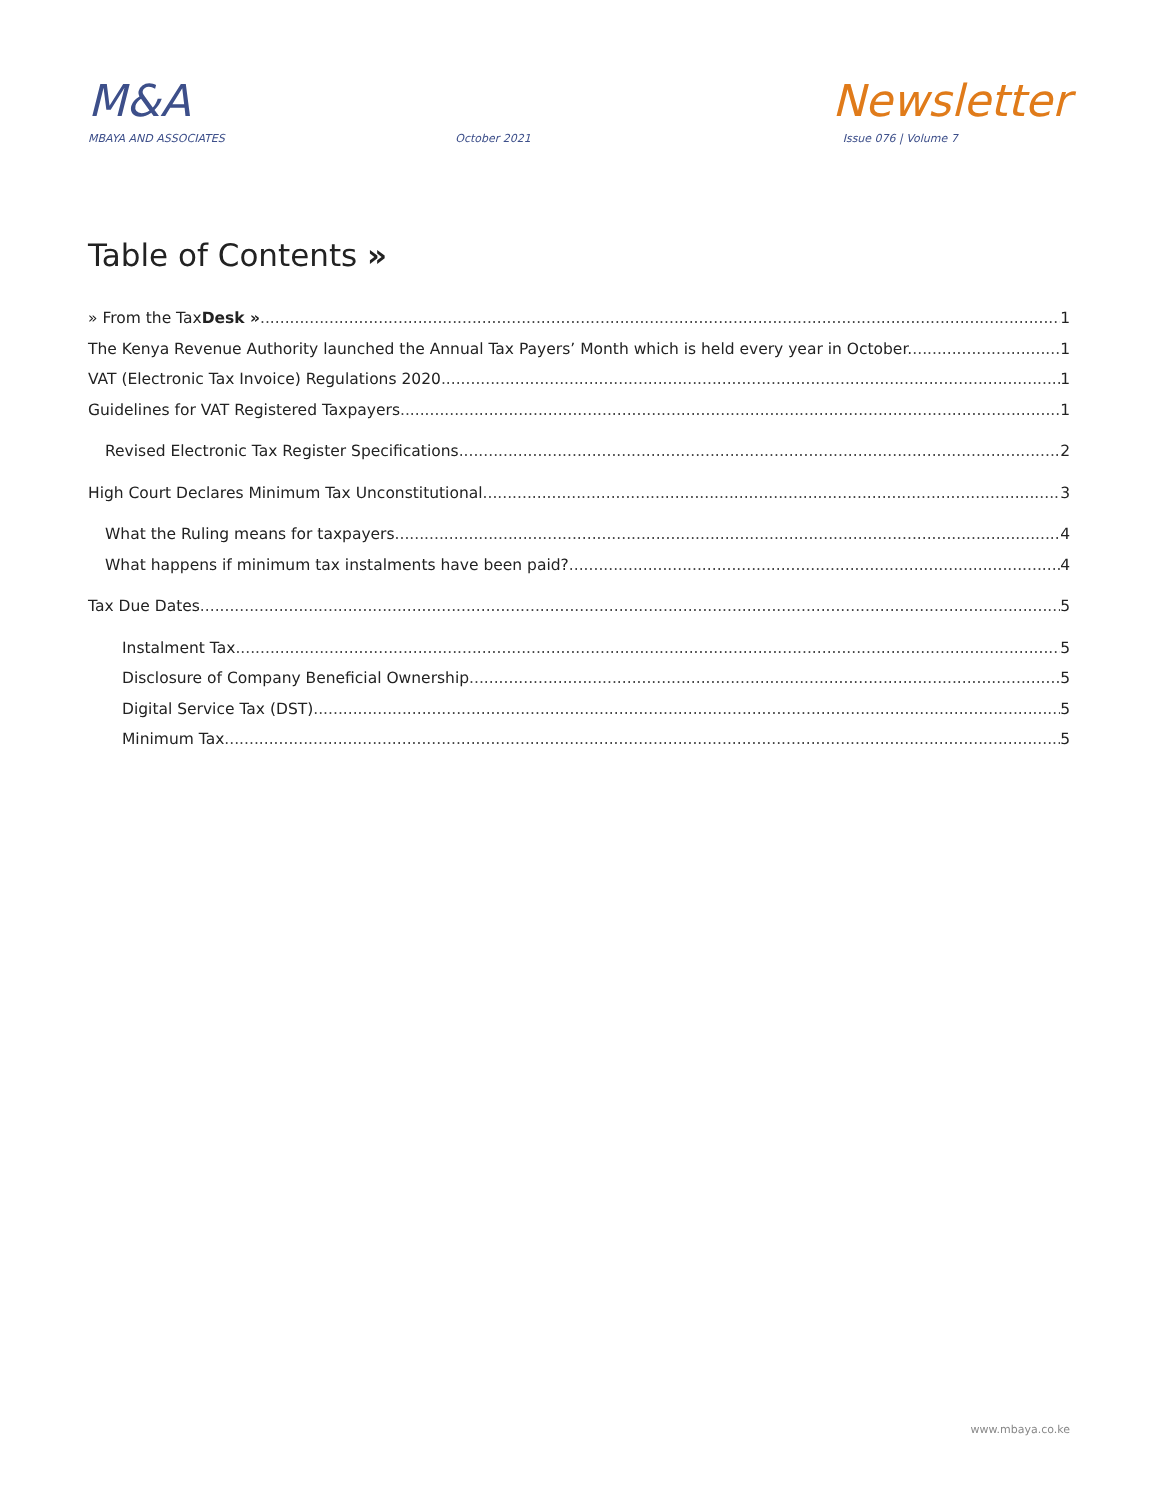M&A
Newsletter
MBAYA AND ASSOCIATES October 2021 Issue 076 | Volume 7
Table of Contents »
» From the TaxDesk » 1
The Kenya Revenue Authority launched the Annual Tax Payers’ Month which is held every year in October. 1
VAT (Electronic Tax Invoice) Regulations 2020 1
Guidelines for VAT Registered Taxpayers 1
Revised Electronic Tax Register Specifications 2
High Court Declares Minimum Tax Unconstitutional 3
What the Ruling means for taxpayers 4
What happens if minimum tax instalments have been paid? 4
Tax Due Dates 5
Instalment Tax 5
Disclosure of Company Beneficial Ownership 5
Digital Service Tax (DST) 5
Minimum Tax 5
www.mbaya.co.ke